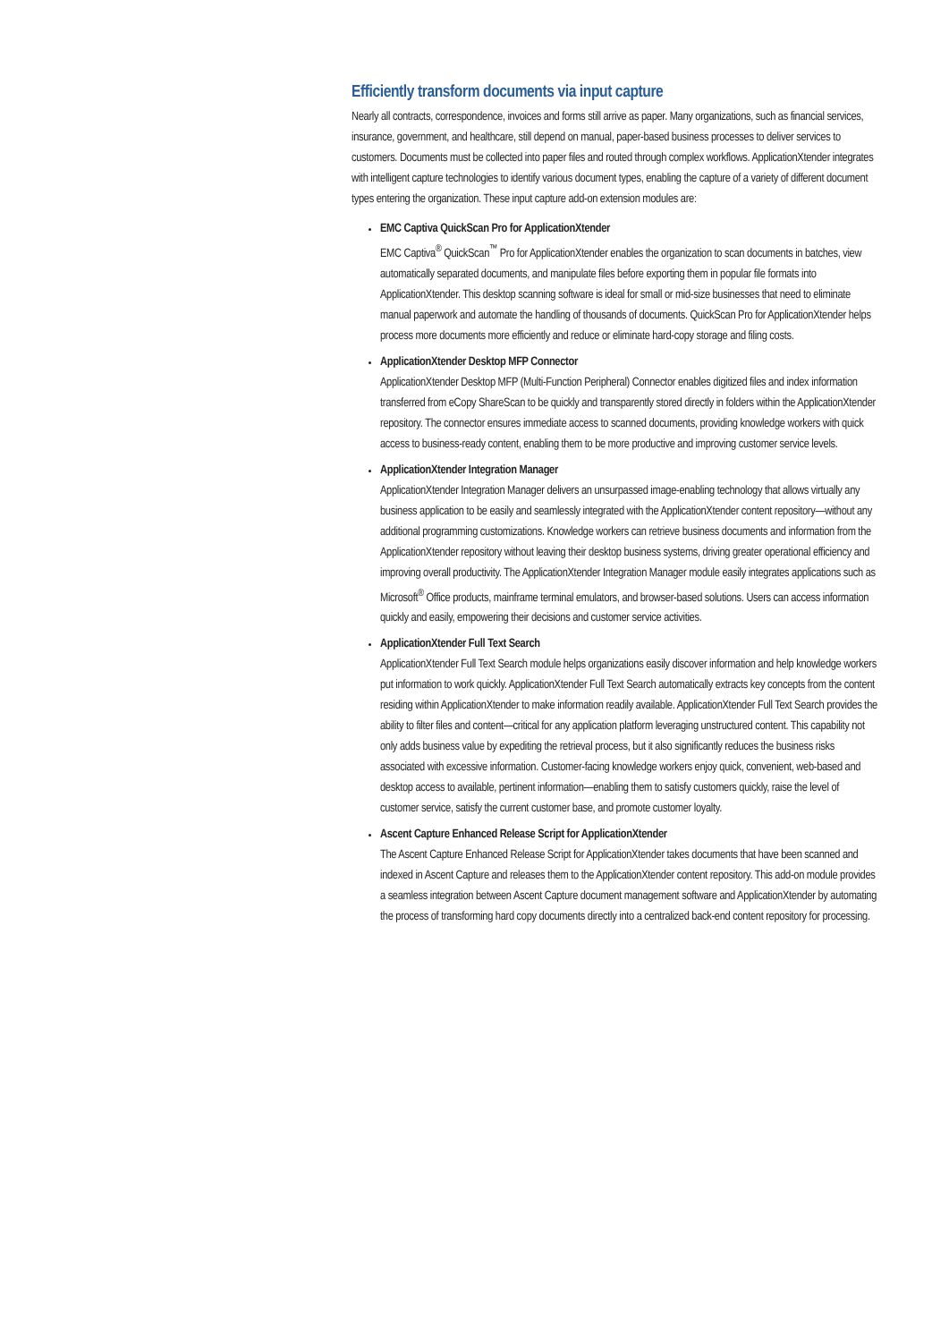Efficiently transform documents via input capture
Nearly all contracts, correspondence, invoices and forms still arrive as paper. Many organizations, such as financial services, insurance, government, and healthcare, still depend on manual, paper-based business processes to deliver services to customers. Documents must be collected into paper files and routed through complex workflows. ApplicationXtender integrates with intelligent capture technologies to identify various document types, enabling the capture of a variety of different document types entering the organization. These input capture add-on extension modules are:
EMC Captiva QuickScan Pro for ApplicationXtender
EMC Captiva<sup>®</sup> QuickScan<sup>™</sup> Pro for ApplicationXtender enables the organization to scan documents in batches, view automatically separated documents, and manipulate files before exporting them in popular file formats into ApplicationXtender. This desktop scanning software is ideal for small or mid-size businesses that need to eliminate manual paperwork and automate the handling of thousands of documents. QuickScan Pro for ApplicationXtender helps process more documents more efficiently and reduce or eliminate hard-copy storage and filing costs.
ApplicationXtender Desktop MFP Connector
ApplicationXtender Desktop MFP (Multi-Function Peripheral) Connector enables digitized files and index information transferred from eCopy ShareScan to be quickly and transparently stored directly in folders within the ApplicationXtender repository. The connector ensures immediate access to scanned documents, providing knowledge workers with quick access to business-ready content, enabling them to be more productive and improving customer service levels.
ApplicationXtender Integration Manager
ApplicationXtender Integration Manager delivers an unsurpassed image-enabling technology that allows virtually any business application to be easily and seamlessly integrated with the ApplicationXtender content repository—without any additional programming customizations. Knowledge workers can retrieve business documents and information from the ApplicationXtender repository without leaving their desktop business systems, driving greater operational efficiency and improving overall productivity. The ApplicationXtender Integration Manager module easily integrates applications such as Microsoft<sup>®</sup> Office products, mainframe terminal emulators, and browser-based solutions. Users can access information quickly and easily, empowering their decisions and customer service activities.
ApplicationXtender Full Text Search
ApplicationXtender Full Text Search module helps organizations easily discover information and help knowledge workers put information to work quickly. ApplicationXtender Full Text Search automatically extracts key concepts from the content residing within ApplicationXtender to make information readily available. ApplicationXtender Full Text Search provides the ability to filter files and content—critical for any application platform leveraging unstructured content. This capability not only adds business value by expediting the retrieval process, but it also significantly reduces the business risks associated with excessive information. Customer-facing knowledge workers enjoy quick, convenient, web-based and desktop access to available, pertinent information—enabling them to satisfy customers quickly, raise the level of customer service, satisfy the current customer base, and promote customer loyalty.
Ascent Capture Enhanced Release Script for ApplicationXtender
The Ascent Capture Enhanced Release Script for ApplicationXtender takes documents that have been scanned and indexed in Ascent Capture and releases them to the ApplicationXtender content repository. This add-on module provides a seamless integration between Ascent Capture document management software and ApplicationXtender by automating the process of transforming hard copy documents directly into a centralized back-end content repository for processing.